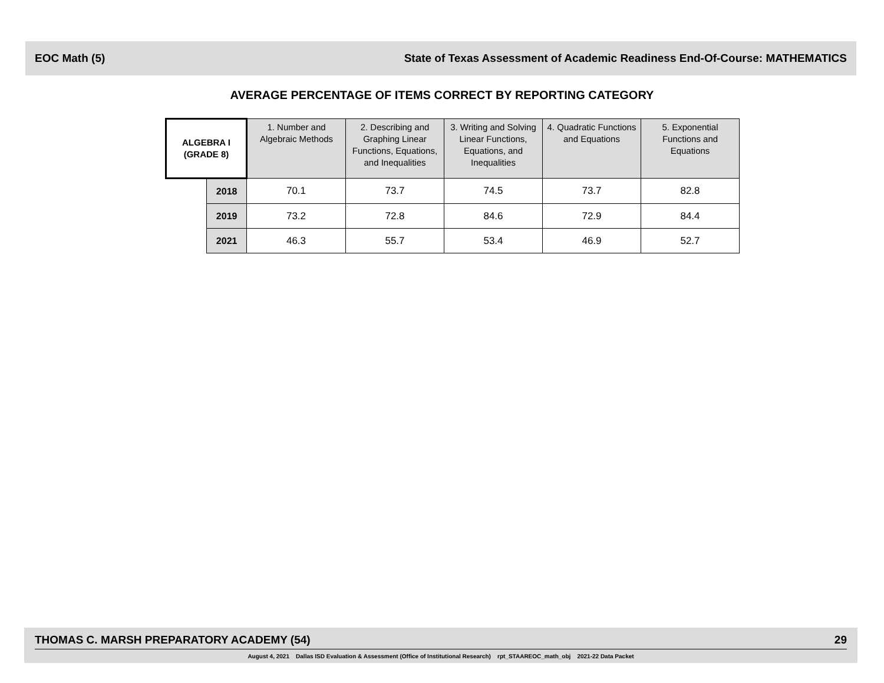EOC Math (5) State of Texas Assessment of Academic Readiness End-Of-Course: MATHEMATICS
AVERAGE PERCENTAGE OF ITEMS CORRECT BY REPORTING CATEGORY
| ALGEBRA I (GRADE 8) | | 1. Number and Algebraic Methods | 2. Describing and Graphing Linear Functions, Equations, and Inequalities | 3. Writing and Solving Linear Functions, Equations, and Inequalities | 4. Quadratic Functions and Equations | 5. Exponential Functions and Equations |
| --- | --- | --- | --- | --- | --- | --- |
| | 2018 | 70.1 | 73.7 | 74.5 | 73.7 | 82.8 |
| | 2019 | 73.2 | 72.8 | 84.6 | 72.9 | 84.4 |
| | 2021 | 46.3 | 55.7 | 53.4 | 46.9 | 52.7 |
THOMAS C. MARSH PREPARATORY ACADEMY (54) 29
August 4, 2021 Dallas ISD Evaluation & Assessment (Office of Institutional Research) rpt_STAAREOC_math_obj 2021-22 Data Packet